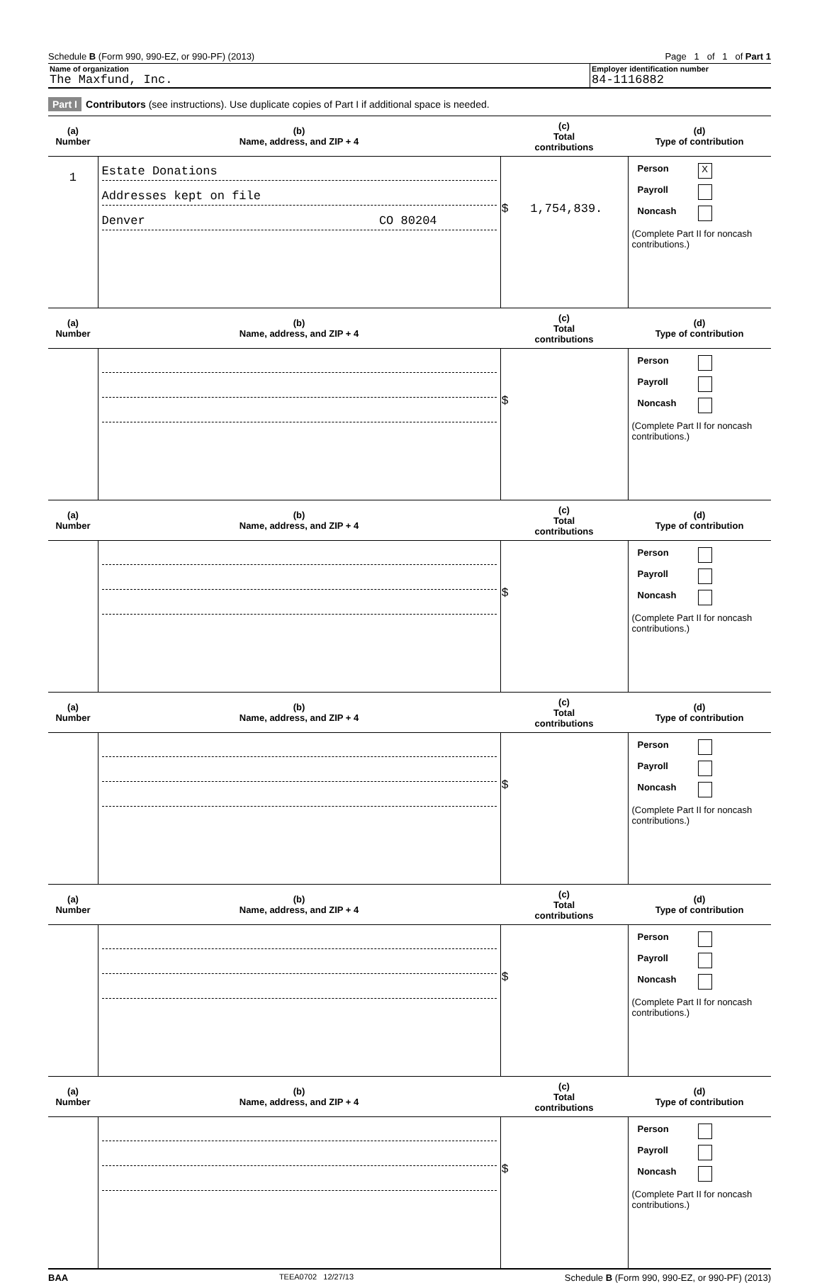Schedule B (Form 990, 990-EZ, or 990-PF) (2013) Page 1 of 1 of Part 1
Name of organization
The Maxfund, Inc.
Employer identification number
84-1116882
Part I Contributors (see instructions). Use duplicate copies of Part I if additional space is needed.
| (a) Number | (b) Name, address, and ZIP + 4 | (c) Total contributions | (d) Type of contribution |
| --- | --- | --- | --- |
| 1 | Estate Donations Addresses kept on file Denver CO 80204 | $ 1,754,839. | Person X Payroll Noncash (Complete Part II for noncash contributions.) |
| (a) Number | (b) Name, address, and ZIP + 4 | (c) Total contributions | (d) Type of contribution |
| | | $ | Person Payroll Noncash (Complete Part II for noncash contributions.) |
| (a) Number | (b) Name, address, and ZIP + 4 | (c) Total contributions | (d) Type of contribution |
| | | $ | Person Payroll Noncash (Complete Part II for noncash contributions.) |
| (a) Number | (b) Name, address, and ZIP + 4 | (c) Total contributions | (d) Type of contribution |
| | | $ | Person Payroll Noncash (Complete Part II for noncash contributions.) |
| (a) Number | (b) Name, address, and ZIP + 4 | (c) Total contributions | (d) Type of contribution |
| | | $ | Person Payroll Noncash (Complete Part II for noncash contributions.) |
| (a) Number | (b) Name, address, and ZIP + 4 | (c) Total contributions | (d) Type of contribution |
| | | $ | Person Payroll Noncash (Complete Part II for noncash contributions.) |
BAA TEEA0702 12/27/13 Schedule B (Form 990, 990-EZ, or 990-PF) (2013)